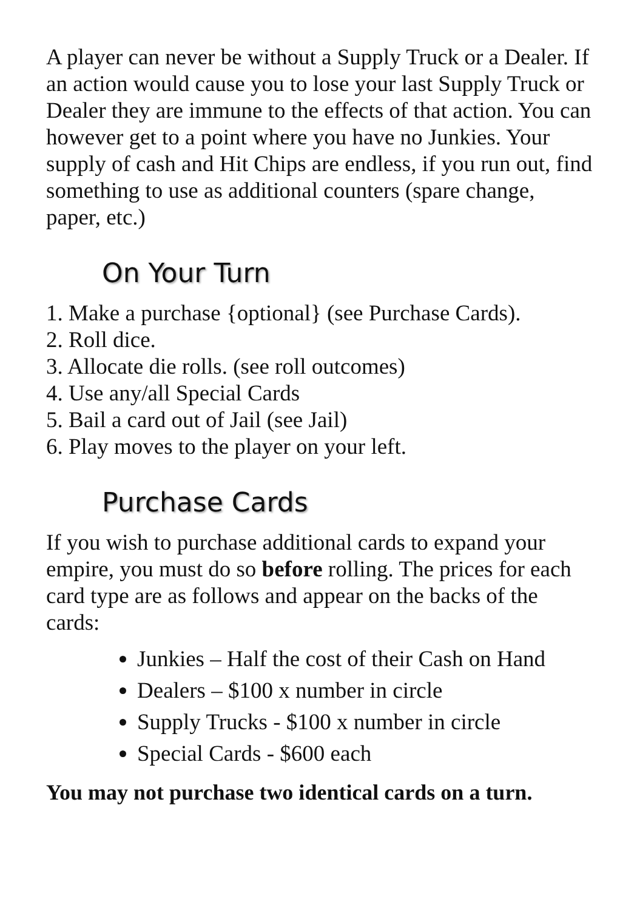A player can never be without a Supply Truck or a Dealer. If an action would cause you to lose your last Supply Truck or Dealer they are immune to the effects of that action. You can however get to a point where you have no Junkies. Your supply of cash and Hit Chips are endless, if you run out, find something to use as additional counters (spare change, paper, etc.)
On Your Turn
1. Make a purchase {optional} (see Purchase Cards).
2. Roll dice.
3. Allocate die rolls. (see roll outcomes)
4. Use any/all Special Cards
5. Bail a card out of Jail (see Jail)
6. Play moves to the player on your left.
Purchase Cards
If you wish to purchase additional cards to expand your empire, you must do so before rolling. The prices for each card type are as follows and appear on the backs of the cards:
Junkies – Half the cost of their Cash on Hand
Dealers – $100 x number in circle
Supply Trucks - $100 x number in circle
Special Cards - $600 each
You may not purchase two identical cards on a turn.